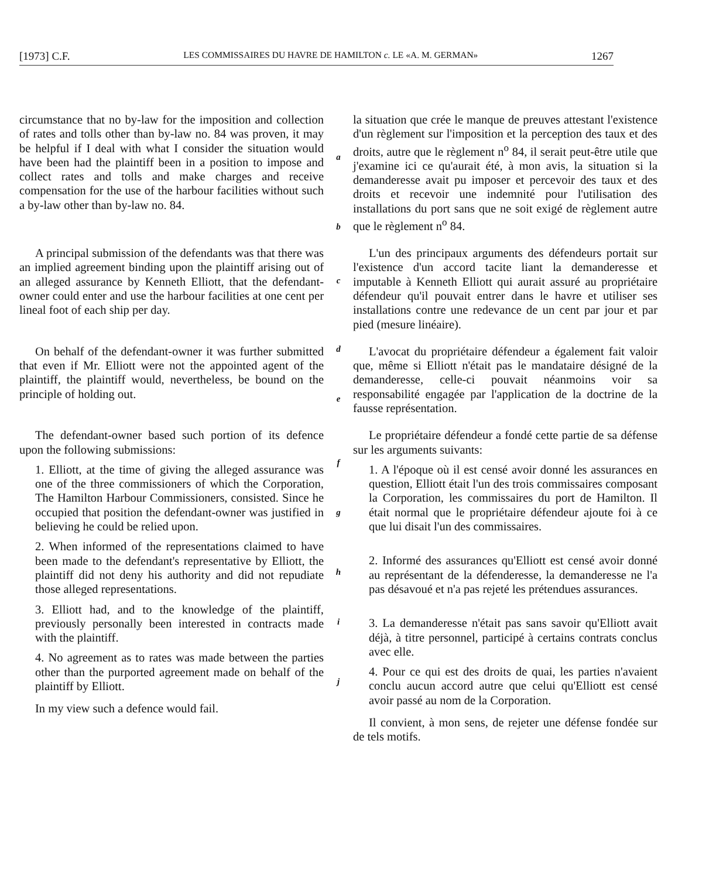[1973] C.F. LES COMMISSAIRES DU HAVRE DE HAMILTON c. LE «A. M. GERMAN» 1267
circumstance that no by-law for the imposition and collection of rates and tolls other than by-law no. 84 was proven, it may be helpful if I deal with what I consider the situation would have been had the plaintiff been in a position to impose and collect rates and tolls and make charges and receive compensation for the use of the harbour facilities without such a by-law other than by-law no. 84.
a
b
la situation que crée le manque de preuves attestant l'existence d'un règlement sur l'imposition et la perception des taux et des droits, autre que le règlement n<sup>o</sup> 84, il serait peut-être utile que j'examine ici ce qu'aurait été, à mon avis, la situation si la demanderesse avait pu imposer et percevoir des taux et des droits et recevoir une indemnité pour l'utilisation des installations du port sans que ne soit exigé de règlement autre que le règlement n<sup>o</sup> 84.
A principal submission of the defendants was that there was an implied agreement binding upon the plaintiff arising out of an alleged assurance by Kenneth Elliott, that the defendant-owner could enter and use the harbour facilities at one cent per lineal foot of each ship per day.
c
L'un des principaux arguments des défendeurs portait sur l'existence d'un accord tacite liant la demanderesse et imputable à Kenneth Elliott qui aurait assuré au propriétaire défendeur qu'il pouvait entrer dans le havre et utiliser ses installations contre une redevance de un cent par jour et par pied (mesure linéaire).
On behalf of the defendant-owner it was further submitted that even if Mr. Elliott were not the appointed agent of the plaintiff, the plaintiff would, nevertheless, be bound on the principle of holding out.
d
e
L'avocat du propriétaire défendeur a également fait valoir que, même si Elliott n'était pas le mandataire désigné de la demanderesse, celle-ci pouvait néanmoins voir sa responsabilité engagée par l'application de la doctrine de la fausse représentation.
The defendant-owner based such portion of its defence upon the following submissions:
1. Elliott, at the time of giving the alleged assurance was one of the three commissioners of which the Corporation, The Hamilton Harbour Commissioners, consisted. Since he occupied that position the defendant-owner was justified in believing he could be relied upon.
2. When informed of the representations claimed to have been made to the defendant's representative by Elliott, the plaintiff did not deny his authority and did not repudiate those alleged representations.
3. Elliott had, and to the knowledge of the plaintiff, previously personally been interested in contracts made with the plaintiff.
4. No agreement as to rates was made between the parties other than the purported agreement made on behalf of the plaintiff by Elliott.
In my view such a defence would fail.
f
g
h
i
j
Le propriétaire défendeur a fondé cette partie de sa défense sur les arguments suivants:
1. A l'époque où il est censé avoir donné les assurances en question, Elliott était l'un des trois commissaires composant la Corporation, les commissaires du port de Hamilton. Il était normal que le propriétaire défendeur ajoute foi à ce que lui disait l'un des commissaires.
2. Informé des assurances qu'Elliott est censé avoir donné au représentant de la défenderesse, la demanderesse ne l'a pas désavoué et n'a pas rejeté les prétendues assurances.
3. La demanderesse n'était pas sans savoir qu'Elliott avait déjà, à titre personnel, participé à certains contrats conclus avec elle.
4. Pour ce qui est des droits de quai, les parties n'avaient conclu aucun accord autre que celui qu'Elliott est censé avoir passé au nom de la Corporation.
Il convient, à mon sens, de rejeter une défense fondée sur de tels motifs.